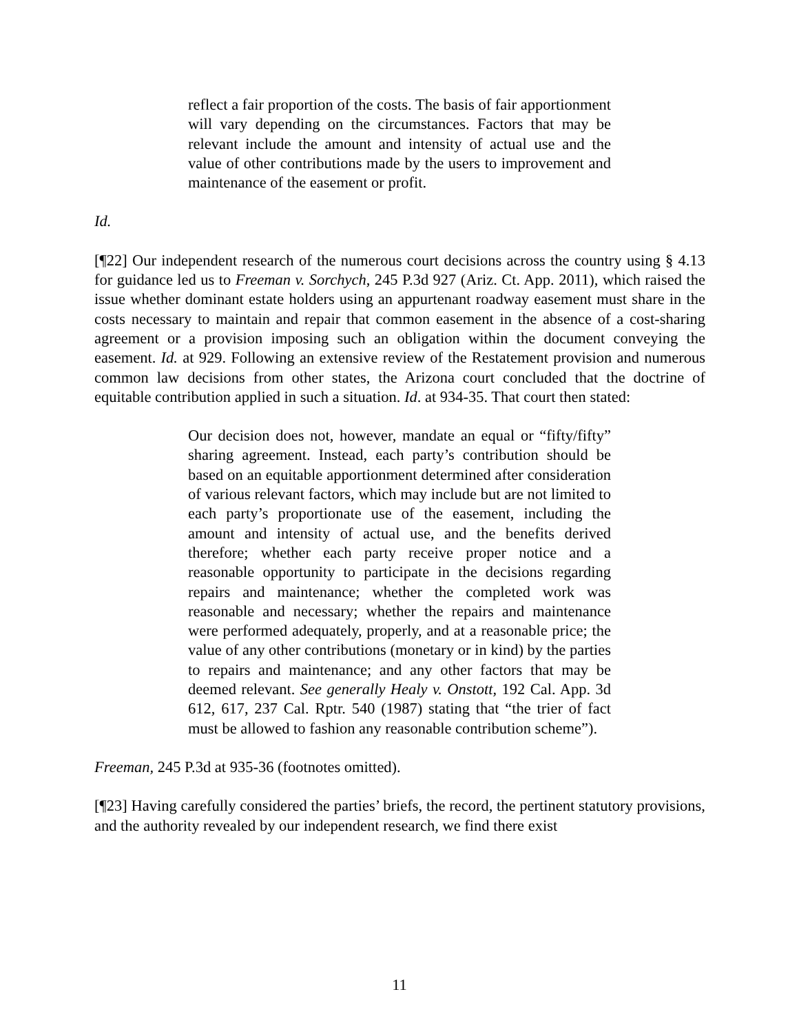reflect a fair proportion of the costs. The basis of fair apportionment will vary depending on the circumstances. Factors that may be relevant include the amount and intensity of actual use and the value of other contributions made by the users to improvement and maintenance of the easement or profit.
Id.
[¶22] Our independent research of the numerous court decisions across the country using § 4.13 for guidance led us to Freeman v. Sorchych, 245 P.3d 927 (Ariz. Ct. App. 2011), which raised the issue whether dominant estate holders using an appurtenant roadway easement must share in the costs necessary to maintain and repair that common easement in the absence of a cost-sharing agreement or a provision imposing such an obligation within the document conveying the easement. Id. at 929. Following an extensive review of the Restatement provision and numerous common law decisions from other states, the Arizona court concluded that the doctrine of equitable contribution applied in such a situation. Id. at 934-35. That court then stated:
Our decision does not, however, mandate an equal or “fifty/fifty” sharing agreement. Instead, each party’s contribution should be based on an equitable apportionment determined after consideration of various relevant factors, which may include but are not limited to each party’s proportionate use of the easement, including the amount and intensity of actual use, and the benefits derived therefore; whether each party receive proper notice and a reasonable opportunity to participate in the decisions regarding repairs and maintenance; whether the completed work was reasonable and necessary; whether the repairs and maintenance were performed adequately, properly, and at a reasonable price; the value of any other contributions (monetary or in kind) by the parties to repairs and maintenance; and any other factors that may be deemed relevant. See generally Healy v. Onstott, 192 Cal. App. 3d 612, 617, 237 Cal. Rptr. 540 (1987) stating that “the trier of fact must be allowed to fashion any reasonable contribution scheme”).
Freeman, 245 P.3d at 935-36 (footnotes omitted).
[¶23] Having carefully considered the parties’ briefs, the record, the pertinent statutory provisions, and the authority revealed by our independent research, we find there exist
11